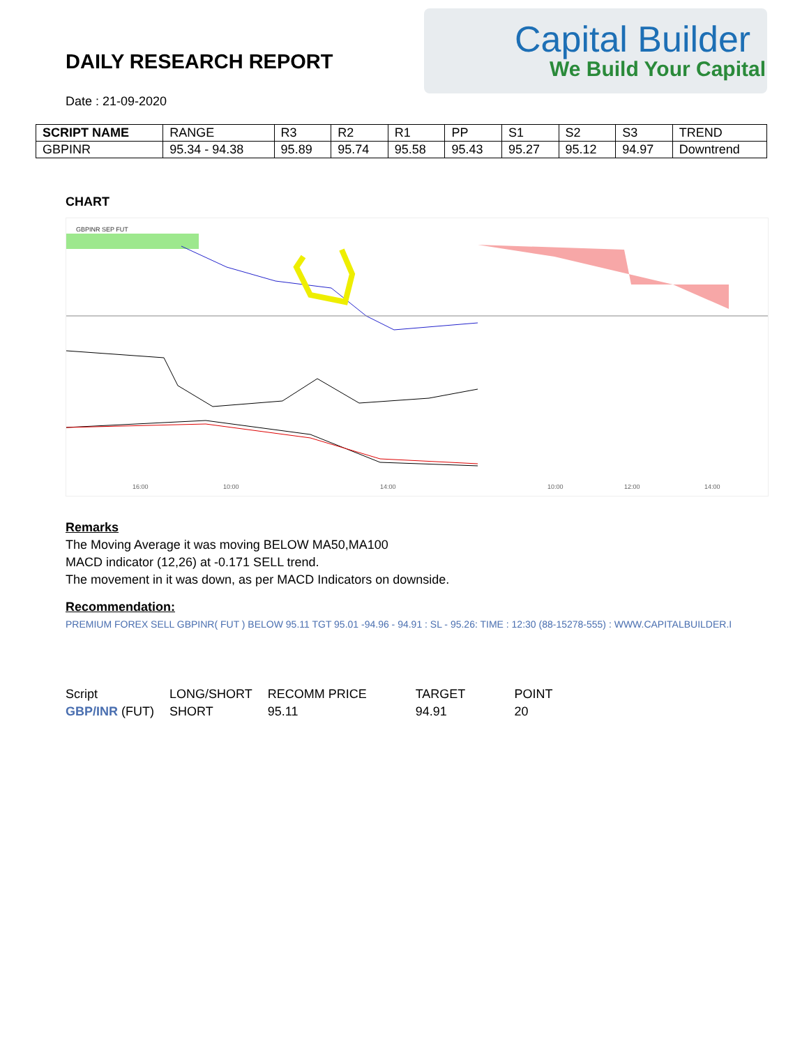DAILY RESEARCH REPORT
Date : 21-09-2020
Capital Builder
We Build Your Capital
| SCRIPT NAME | RANGE | R3 | R2 | R1 | PP | S1 | S2 | S3 | TREND |
| --- | --- | --- | --- | --- | --- | --- | --- | --- | --- |
| GBPINR | 95.34 - 94.38 | 95.89 | 95.74 | 95.58 | 95.43 | 95.27 | 95.12 | 94.97 | Downtrend |
CHART
GBPINR SEP FUT
16:00
10:00
14:00
10:00
12:00
14:00
Remarks
The Moving Average it was moving BELOW MA50,MA100
MACD indicator (12,26) at -0.171 SELL trend.
The movement in it was down, as per MACD Indicators on downside.
Recommendation:
PREMIUM FOREX SELL GBPINR( FUT ) BELOW 95.11 TGT 95.01 -94.96 - 94.91 : SL - 95.26: TIME : 12:30 (88-15278-555) : WWW.CAPITALBUILDER.I
| Script | LONG/SHORT | RECOMM PRICE | TARGET | POINT |
| GBP/INR (FUT) | SHORT | 95.11 | 94.91 | 20 |